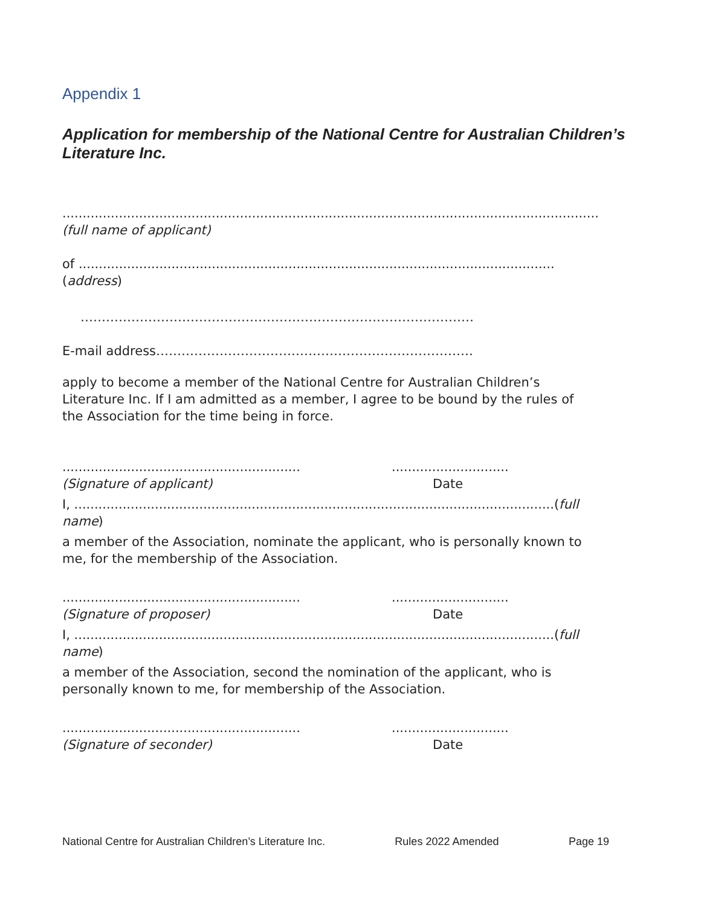Appendix 1
Application for membership of the National Centre for Australian Children’s Literature Inc.
.....................................................................................................................................
(full name of applicant)
of ......................................................................................................................(address)
…………………………………………………………………………………
E-mail address…………………………………………………………………
apply to become a member of the National Centre for Australian Children’s Literature Inc. If I am admitted as a member, I agree to be bound by the rules of the Association for the time being in force.
........................................................................................
(Signature of applicant) Date
I, .......................................................................................................................(full name)
a member of the Association, nominate the applicant, who is personally known to me, for the membership of the Association.
........................................................................................
(Signature of proposer) Date
I, .......................................................................................................................(full name)
a member of the Association, second the nomination of the applicant, who is personally known to me, for membership of the Association.
........................................................................................
(Signature of seconder) Date
National Centre for Australian Children’s Literature Inc. Rules 2022 Amended Page 19